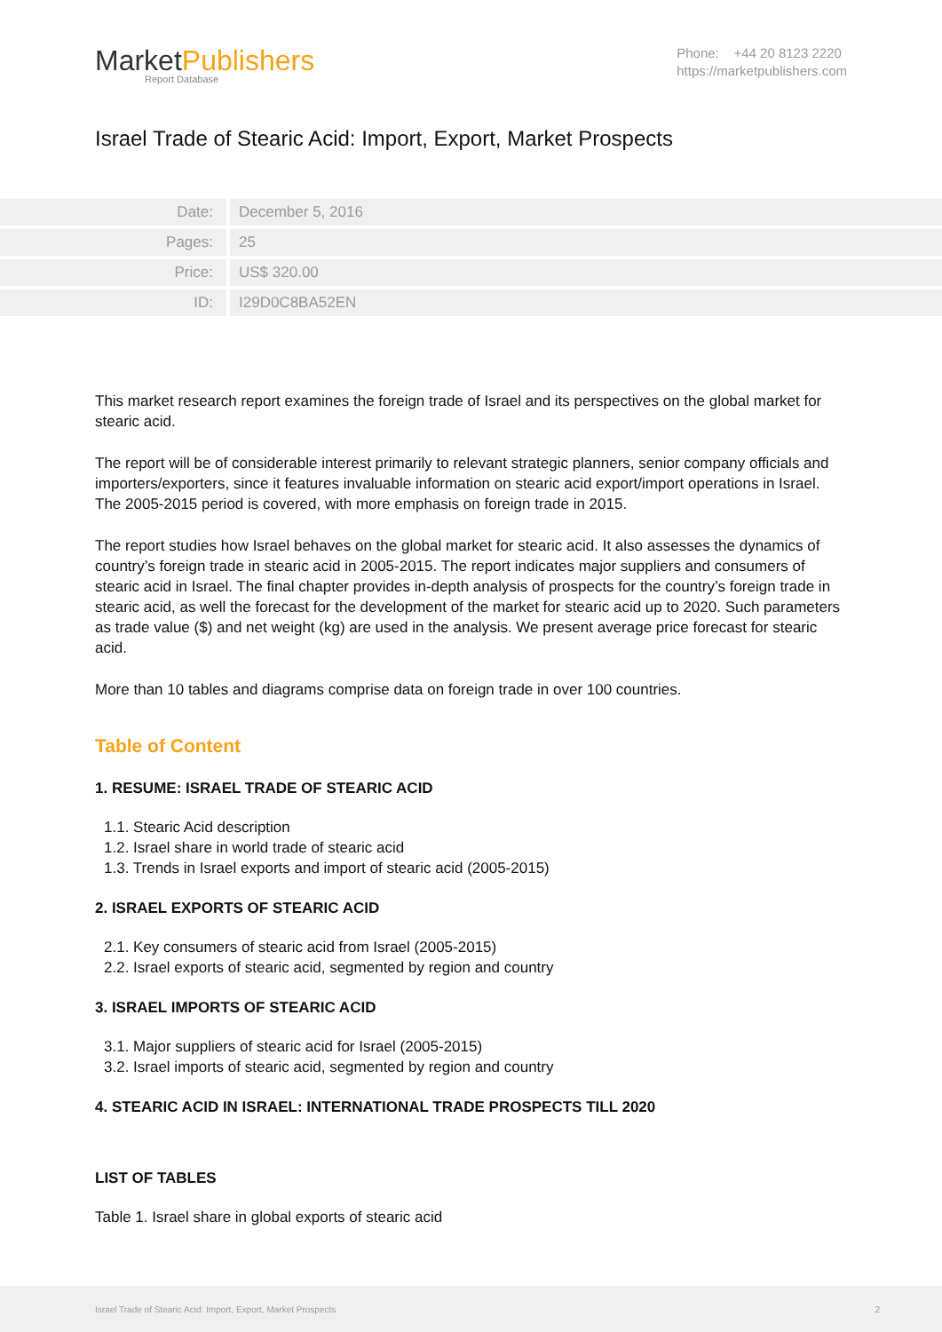MarketPublishers
Report Database
Phone: +44 20 8123 2220
https://marketpublishers.com
Israel Trade of Stearic Acid: Import, Export, Market Prospects
| Date: | December 5, 2016 |
| Pages: | 25 |
| Price: | US$ 320.00 |
| ID: | I29D0C8BA52EN |
This market research report examines the foreign trade of Israel and its perspectives on the global market for stearic acid.
The report will be of considerable interest primarily to relevant strategic planners, senior company officials and importers/exporters, since it features invaluable information on stearic acid export/import operations in Israel. The 2005-2015 period is covered, with more emphasis on foreign trade in 2015.
The report studies how Israel behaves on the global market for stearic acid. It also assesses the dynamics of country’s foreign trade in stearic acid in 2005-2015. The report indicates major suppliers and consumers of stearic acid in Israel. The final chapter provides in-depth analysis of prospects for the country’s foreign trade in stearic acid, as well the forecast for the development of the market for stearic acid up to 2020. Such parameters as trade value ($) and net weight (kg) are used in the analysis. We present average price forecast for stearic acid.
More than 10 tables and diagrams comprise data on foreign trade in over 100 countries.
Table of Content
1. RESUME: ISRAEL TRADE OF STEARIC ACID
1.1. Stearic Acid description
1.2. Israel share in world trade of stearic acid
1.3. Trends in Israel exports and import of stearic acid (2005-2015)
2. ISRAEL EXPORTS OF STEARIC ACID
2.1. Key consumers of stearic acid from Israel (2005-2015)
2.2. Israel exports of stearic acid, segmented by region and country
3. ISRAEL IMPORTS OF STEARIC ACID
3.1. Major suppliers of stearic acid for Israel (2005-2015)
3.2. Israel imports of stearic acid, segmented by region and country
4. STEARIC ACID IN ISRAEL: INTERNATIONAL TRADE PROSPECTS TILL 2020
LIST OF TABLES
Table 1. Israel share in global exports of stearic acid
Israel Trade of Stearic Acid: Import, Export, Market Prospects 2